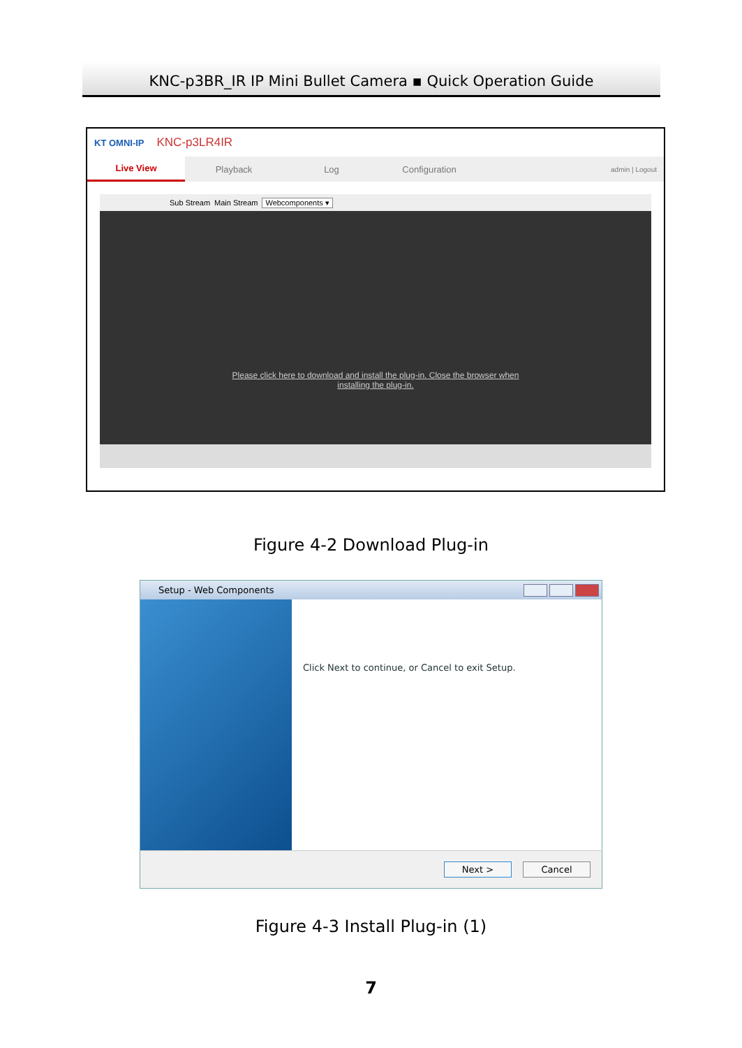KNC-p3BR_IR IP Mini Bullet Camera ▪ Quick Operation Guide
KT OMNI-IP KNC-p3LR4IR
Live View
Playback Log Configuration
admin | Logout
Sub Stream Main Stream Webcomponents ▾
Please click here to download and install the plug-in. Close the browser when installing the plug-in.
Figure 4-2 Download Plug-in
Setup - Web Components
Click Next to continue, or Cancel to exit Setup.
Next > Cancel
Figure 4-3 Install Plug-in (1)
7